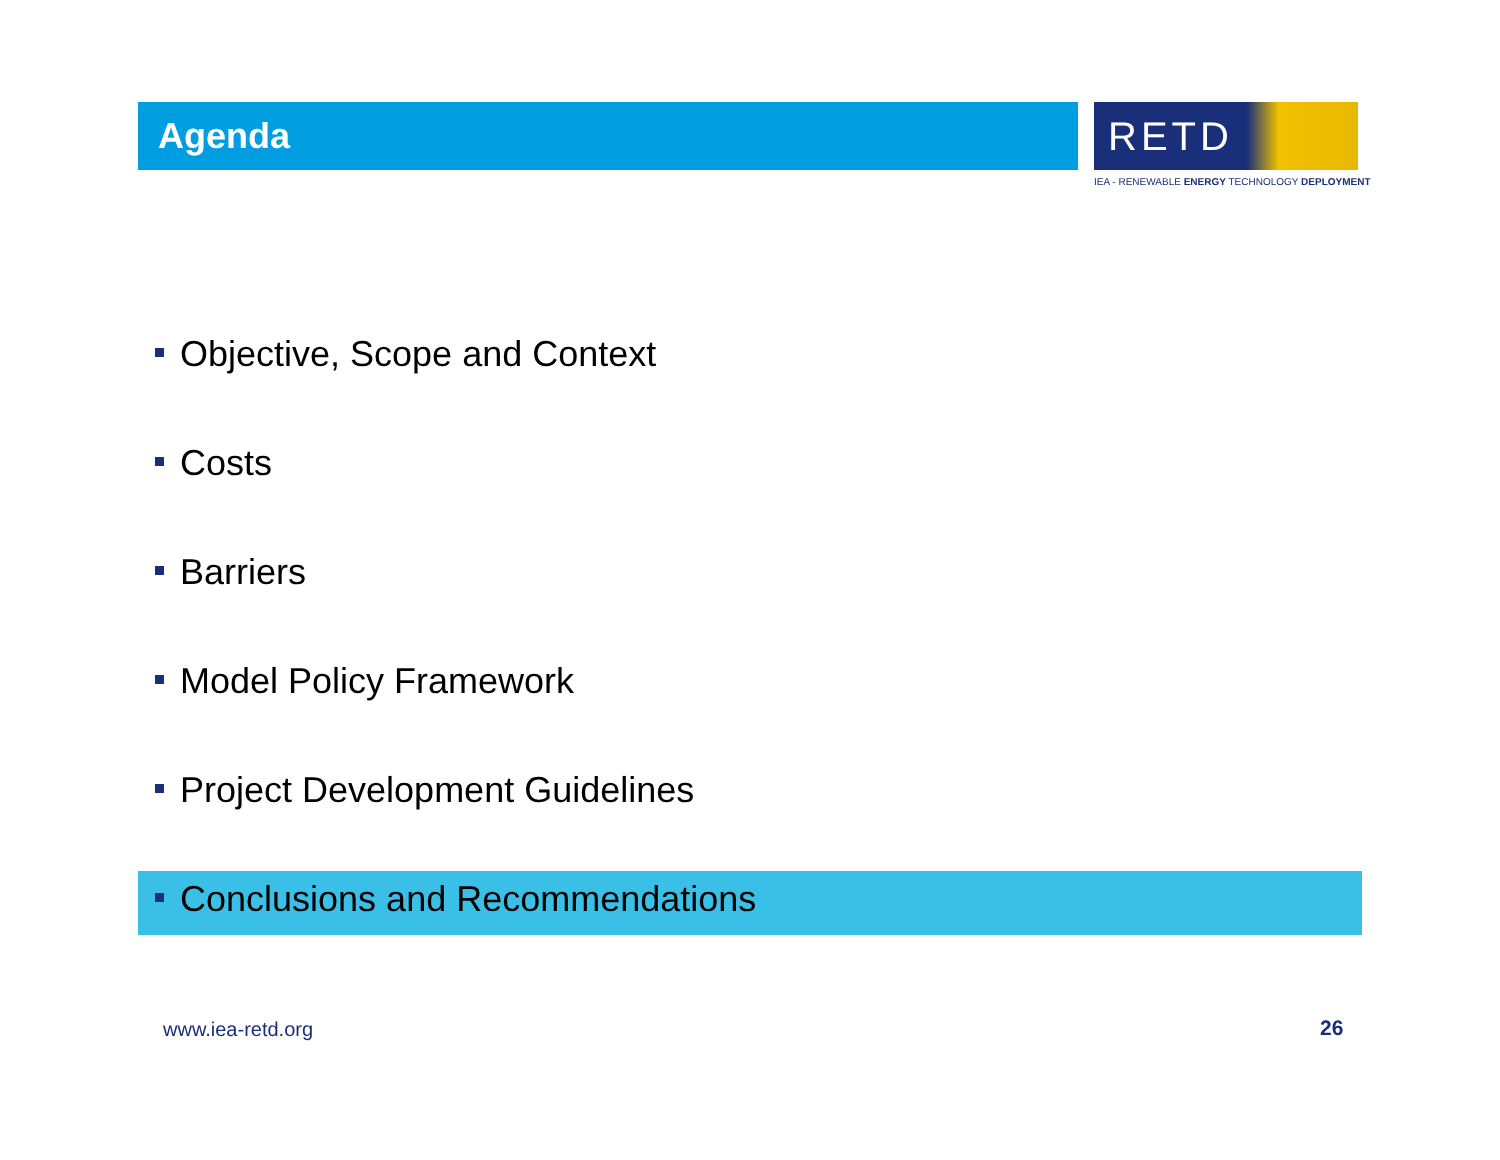Agenda
RETD
IEA - RENEWABLE ENERGY TECHNOLOGY DEPLOYMENT
Objective, Scope and Context
Costs
Barriers
Model Policy Framework
Project Development Guidelines
Conclusions and Recommendations
www.iea-retd.org 26